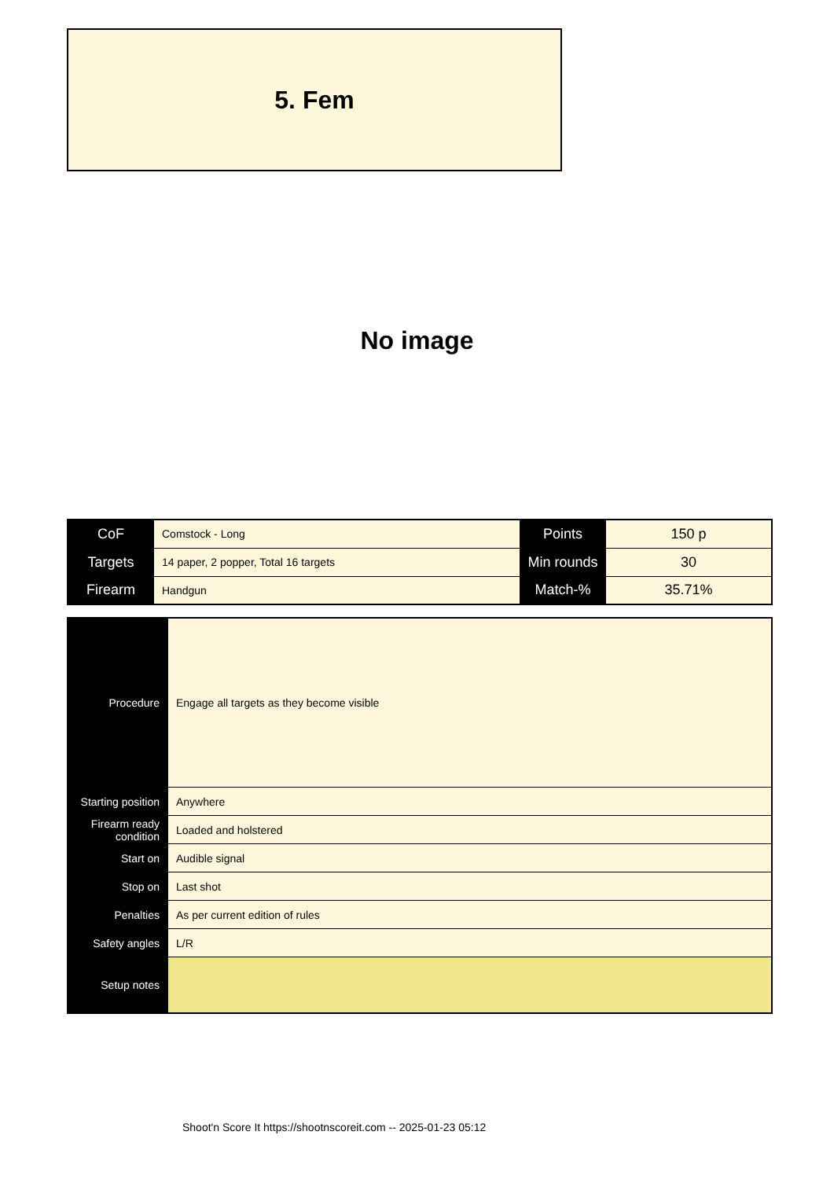5. Fem
No image
| CoF | Comstock - Long | Points | 150 p |
| Targets | 14 paper, 2 popper, Total 16 targets | Min rounds | 30 |
| Firearm | Handgun | Match-% | 35.71% |
| Procedure | Engage all targets as they become visible |
| Starting position | Anywhere |
| Firearm ready condition | Loaded and holstered |
| Start on | Audible signal |
| Stop on | Last shot |
| Penalties | As per current edition of rules |
| Safety angles | L/R |
| Setup notes | |
Shoot'n Score It https://shootnscoreit.com -- 2025-01-23 05:12